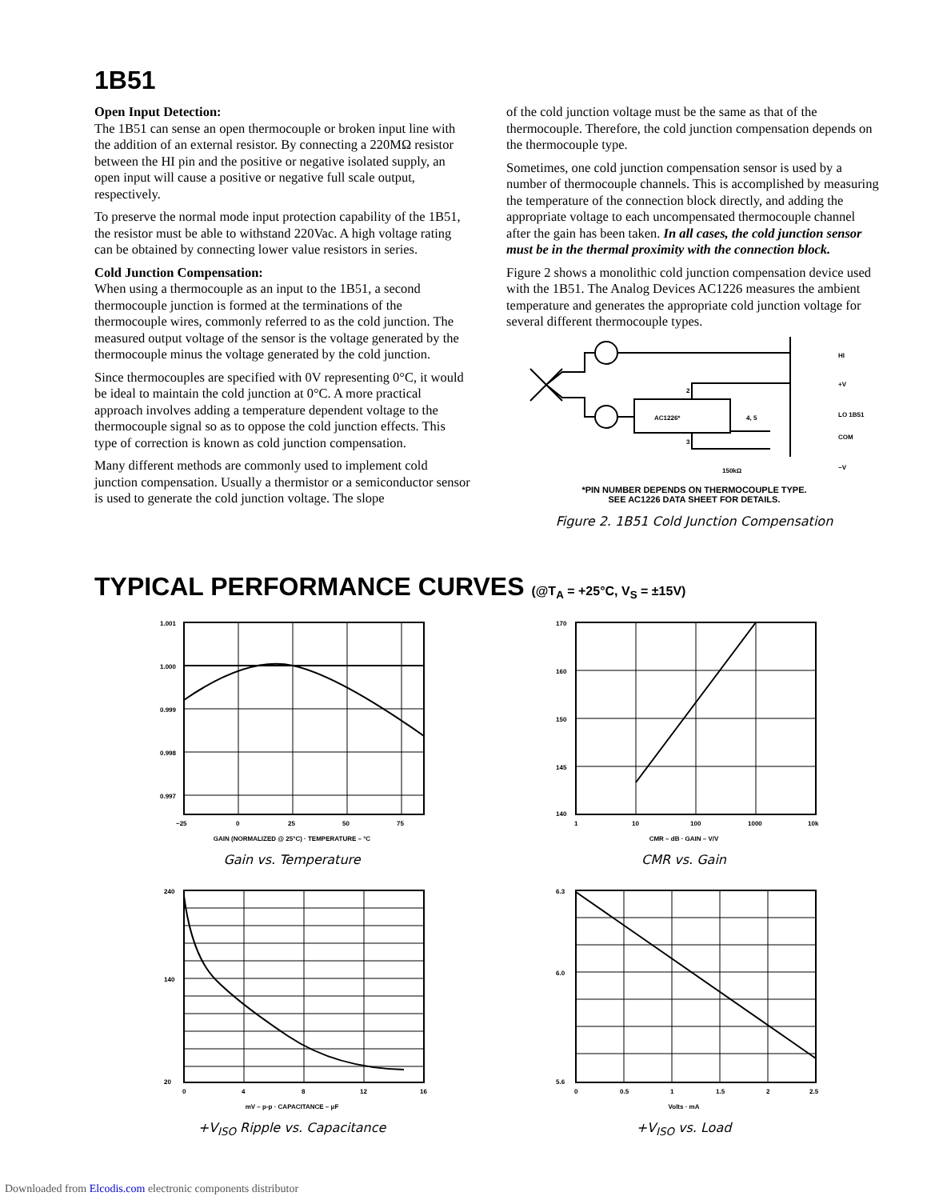1B51
Open Input Detection:
The 1B51 can sense an open thermocouple or broken input line with the addition of an external resistor. By connecting a 220MΩ resistor between the HI pin and the positive or negative isolated supply, an open input will cause a positive or negative full scale output, respectively.
To preserve the normal mode input protection capability of the 1B51, the resistor must be able to withstand 220Vac. A high voltage rating can be obtained by connecting lower value resistors in series.
Cold Junction Compensation:
When using a thermocouple as an input to the 1B51, a second thermocouple junction is formed at the terminations of the thermocouple wires, commonly referred to as the cold junction. The measured output voltage of the sensor is the voltage generated by the thermocouple minus the voltage generated by the cold junction.
Since thermocouples are specified with 0V representing 0°C, it would be ideal to maintain the cold junction at 0°C. A more practical approach involves adding a temperature dependent voltage to the thermocouple signal so as to oppose the cold junction effects. This type of correction is known as cold junction compensation.
Many different methods are commonly used to implement cold junction compensation. Usually a thermistor or a semiconductor sensor is used to generate the cold junction voltage. The slope
of the cold junction voltage must be the same as that of the thermocouple. Therefore, the cold junction compensation depends on the thermocouple type.
Sometimes, one cold junction compensation sensor is used by a number of thermocouple channels. This is accomplished by measuring the temperature of the connection block directly, and adding the appropriate voltage to each uncompensated thermocouple channel after the gain has been taken. In all cases, the cold junction sensor must be in the thermal proximity with the connection block.
Figure 2 shows a monolithic cold junction compensation device used with the 1B51. The Analog Devices AC1226 measures the ambient temperature and generates the appropriate cold junction voltage for several different thermocouple types.
HI
+V
LO 1B51
COM
−V
AC1226*
2
3
4, 5
150kΩ
*PIN NUMBER DEPENDS ON THERMOCOUPLE TYPE.
SEE AC1226 DATA SHEET FOR DETAILS.
Figure 2. 1B51 Cold Junction Compensation
TYPICAL PERFORMANCE CURVES (@T<sub>A</sub> = +25°C, V<sub>S</sub> = ±15V)
1.001
1.000
0.999
0.998
0.997
−25
0
25
50
75
GAIN (NORMALIZED @ 25°C) · TEMPERATURE – °C
Gain vs. Temperature
170
160
150
145
140
1
10
100
1000
10k
CMR – dB · GAIN – V/V
CMR vs. Gain
240
140
20
0
4
8
12
16
mV – p-p · CAPACITANCE – μF
+V<sub>ISO</sub> Ripple vs. Capacitance
6.3
6.0
5.6
0
0.5
1
1.5
2
2.5
Volts · mA
+V<sub>ISO</sub> vs. Load
Downloaded from Elcodis.com electronic components distributor